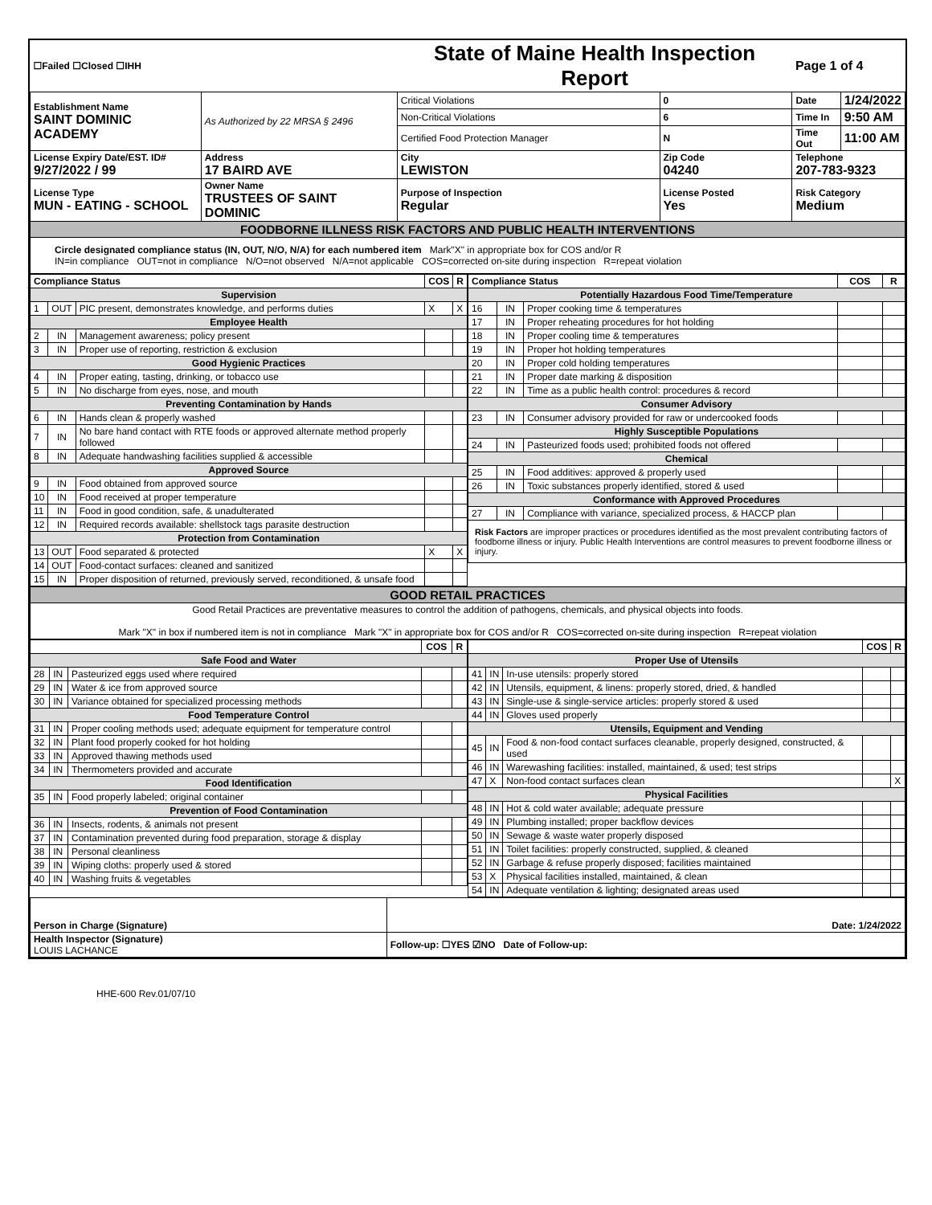| ☐Failed ☐Closed ☐IHH | | State of Maine Health Inspection Report | | Page 1 of 4 | |
| Establishment Name SAINT DOMINIC ACADEMY | As Authorized by 22 MRSA § 2496 | Critical Violations | 0 | Date | 1/24/2022 |
| | | Non-Critical Violations | 6 | Time In | 9:50 AM |
| | | Certified Food Protection Manager | N | Time Out | 11:00 AM |
| License Expiry Date/EST. ID# 9/27/2022 / 99 | Address 17 BAIRD AVE | City LEWISTON | Zip Code 04240 | Telephone 207-783-9323 | |
| License Type MUN - EATING - SCHOOL | Owner Name TRUSTEES OF SAINT DOMINIC | Purpose of Inspection Regular | License Posted Yes | Risk Category Medium | |
| FOODBORNE ILLNESS RISK FACTORS AND PUBLIC HEALTH INTERVENTIONS | | | | | |
| Circle designated compliance status (IN, OUT, N/O, N/A) for each numbered item Mark"X" in appropriate box for COS and/or R IN=in compliance OUT=not in compliance N/O=not observed N/A=not applicable COS=corrected on-site during inspection R=repeat violation | | | | | |
| Compliance Status | | | COS | R |
| --- | --- | --- | --- | --- |
| Supervision | | | | |
| 1 | OUT | PIC present, demonstrates knowledge, and performs duties | X | X |
| Employee Health | | | | |
| 2 | IN | Management awareness; policy present | | |
| 3 | IN | Proper use of reporting, restriction & exclusion | | |
| Good Hygienic Practices | | | | |
| 4 | IN | Proper eating, tasting, drinking, or tobacco use | | |
| 5 | IN | No discharge from eyes, nose, and mouth | | |
| Preventing Contamination by Hands | | | | |
| 6 | IN | Hands clean & properly washed | | |
| 7 | IN | No bare hand contact with RTE foods or approved alternate method properly followed | | |
| 8 | IN | Adequate handwashing facilities supplied & accessible | | |
| Approved Source | | | | |
| 9 | IN | Food obtained from approved source | | |
| 10 | IN | Food received at proper temperature | | |
| 11 | IN | Food in good condition, safe, & unadulterated | | |
| 12 | IN | Required records available: shellstock tags parasite destruction | | |
| Protection from Contamination | | | | |
| 13 | OUT | Food separated & protected | X | X |
| 14 | OUT | Food-contact surfaces: cleaned and sanitized | | |
| 15 | IN | Proper disposition of returned, previously served, reconditioned, & unsafe food | | |
| Compliance Status | | | COS | R |
| --- | --- | --- | --- | --- |
| Potentially Hazardous Food Time/Temperature | | | | |
| 16 | IN | Proper cooking time & temperatures | | |
| 17 | IN | Proper reheating procedures for hot holding | | |
| 18 | IN | Proper cooling time & temperatures | | |
| 19 | IN | Proper hot holding temperatures | | |
| 20 | IN | Proper cold holding temperatures | | |
| 21 | IN | Proper date marking & disposition | | |
| 22 | IN | Time as a public health control: procedures & record | | |
| Consumer Advisory | | | | |
| 23 | IN | Consumer advisory provided for raw or undercooked foods | | |
| Highly Susceptible Populations | | | | |
| 24 | IN | Pasteurized foods used; prohibited foods not offered | | |
| Chemical | | | | |
| 25 | IN | Food additives: approved & properly used | | |
| 26 | IN | Toxic substances properly identified, stored & used | | |
| Conformance with Approved Procedures | | | | |
| 27 | IN | Compliance with variance, specialized process, & HACCP plan | | |
| Risk Factors are improper practices or procedures identified as the most prevalent contributing factors of foodborne illness or injury. Public Health Interventions are control measures to prevent foodborne illness or injury. | | | | |
| GOOD RETAIL PRACTICES |
| Good Retail Practices are preventative measures to control the addition of pathogens, chemicals, and physical objects into foods. Mark "X" in box if numbered item is not in compliance Mark "X" in appropriate box for COS and/or R COS=corrected on-site during inspection R=repeat violation |
| | | | COS | R |
| --- | --- | --- | --- | --- |
| Safe Food and Water | | | | |
| 28 | IN | Pasteurized eggs used where required | | |
| 29 | IN | Water & ice from approved source | | |
| 30 | IN | Variance obtained for specialized processing methods | | |
| Food Temperature Control | | | | |
| 31 | IN | Proper cooling methods used; adequate equipment for temperature control | | |
| 32 | IN | Plant food properly cooked for hot holding | | |
| 33 | IN | Approved thawing methods used | | |
| 34 | IN | Thermometers provided and accurate | | |
| Food Identification | | | | |
| 35 | IN | Food properly labeled; original container | | |
| Prevention of Food Contamination | | | | |
| 36 | IN | Insects, rodents, & animals not present | | |
| 37 | IN | Contamination prevented during food preparation, storage & display | | |
| 38 | IN | Personal cleanliness | | |
| 39 | IN | Wiping cloths: properly used & stored | | |
| 40 | IN | Washing fruits & vegetables | | |
| | | | COS | R |
| --- | --- | --- | --- | --- |
| Proper Use of Utensils | | | | |
| 41 | IN | In-use utensils: properly stored | | |
| 42 | IN | Utensils, equipment, & linens: properly stored, dried, & handled | | |
| 43 | IN | Single-use & single-service articles: properly stored & used | | |
| 44 | IN | Gloves used properly | | |
| Utensils, Equipment and Vending | | | | |
| 45 | IN | Food & non-food contact surfaces cleanable, properly designed, constructed, & used | | |
| 46 | IN | Warewashing facilities: installed, maintained, & used; test strips | | |
| 47 | X | Non-food contact surfaces clean | | X |
| Physical Facilities | | | | |
| 48 | IN | Hot & cold water available; adequate pressure | | |
| 49 | IN | Plumbing installed; proper backflow devices | | |
| 50 | IN | Sewage & waste water properly disposed | | |
| 51 | IN | Toilet facilities: properly constructed, supplied, & cleaned | | |
| 52 | IN | Garbage & refuse properly disposed; facilities maintained | | |
| 53 | X | Physical facilities installed, maintained, & clean | | |
| 54 | IN | Adequate ventilation & lighting; designated areas used | | |
| Person in Charge (Signature) | Date: 1/24/2022 |
| Health Inspector (Signature) LOUIS LACHANCE | Follow-up: ☐YES ☑NO Date of Follow-up: |
HHE-600 Rev.01/07/10